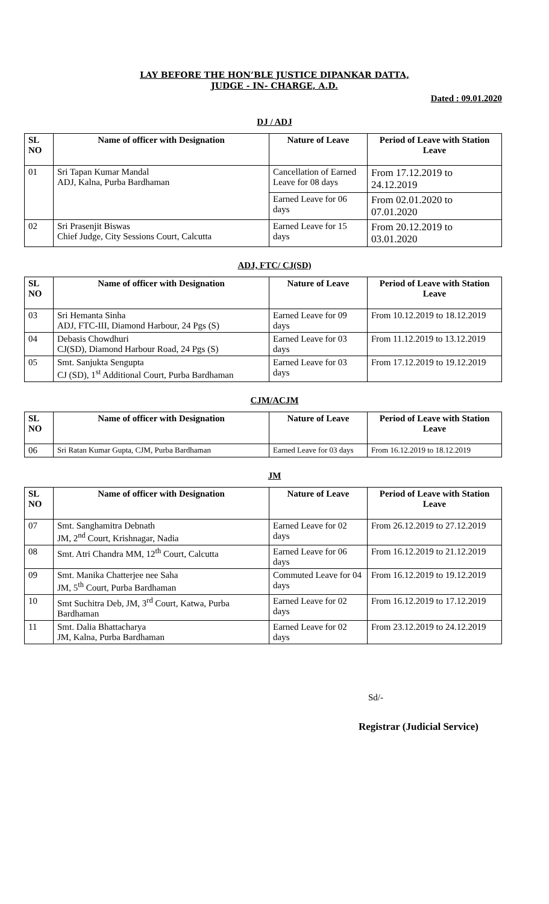LAY BEFORE THE HON’BLE JUSTICE DIPANKAR DATTA,
JUDGE - IN- CHARGE, A.D.
Dated : 09.01.2020
DJ / ADJ
| SL NO | Name of officer with Designation | Nature of Leave | Period of Leave with Station Leave |
| --- | --- | --- | --- |
| 01 | Sri Tapan Kumar Mandal ADJ, Kalna, Purba Bardhaman | Cancellation of Earned Leave for 08 days | From 17.12.2019 to 24.12.2019 |
| | | Earned Leave for 06 days | From 02.01.2020 to 07.01.2020 |
| 02 | Sri Prasenjit Biswas Chief Judge, City Sessions Court, Calcutta | Earned Leave for 15 days | From 20.12.2019 to 03.01.2020 |
ADJ, FTC/ CJ(SD)
| SL NO | Name of officer with Designation | Nature of Leave | Period of Leave with Station Leave |
| --- | --- | --- | --- |
| 03 | Sri Hemanta Sinha ADJ, FTC-III, Diamond Harbour, 24 Pgs (S) | Earned Leave for 09 days | From 10.12.2019 to 18.12.2019 |
| 04 | Debasis Chowdhuri CJ(SD), Diamond Harbour Road, 24 Pgs (S) | Earned Leave for 03 days | From 11.12.2019 to 13.12.2019 |
| 05 | Smt. Sanjukta Sengupta CJ (SD), 1<sup>st</sup> Additional Court, Purba Bardhaman | Earned Leave for 03 days | From 17.12.2019 to 19.12.2019 |
CJM/ACJM
| SL NO | Name of officer with Designation | Nature of Leave | Period of Leave with Station Leave |
| --- | --- | --- | --- |
| 06 | Sri Ratan Kumar Gupta, CJM, Purba Bardhaman | Earned Leave for 03 days | From 16.12.2019 to 18.12.2019 |
JM
| SL NO | Name of officer with Designation | Nature of Leave | Period of Leave with Station Leave |
| --- | --- | --- | --- |
| 07 | Smt. Sanghamitra Debnath JM, 2<sup>nd</sup> Court, Krishnagar, Nadia | Earned Leave for 02 days | From 26.12.2019 to 27.12.2019 |
| 08 | Smt. Atri Chandra MM, 12<sup>th</sup> Court, Calcutta | Earned Leave for 06 days | From 16.12.2019 to 21.12.2019 |
| 09 | Smt. Manika Chatterjee nee Saha JM, 5<sup>th</sup> Court, Purba Bardhaman | Commuted Leave for 04 days | From 16.12.2019 to 19.12.2019 |
| 10 | Smt Suchitra Deb, JM, 3<sup>rd</sup> Court, Katwa, Purba Bardhaman | Earned Leave for 02 days | From 16.12.2019 to 17.12.2019 |
| 11 | Smt. Dalia Bhattacharya JM, Kalna, Purba Bardhaman | Earned Leave for 02 days | From 23.12.2019 to 24.12.2019 |
Sd/-
Registrar (Judicial Service)